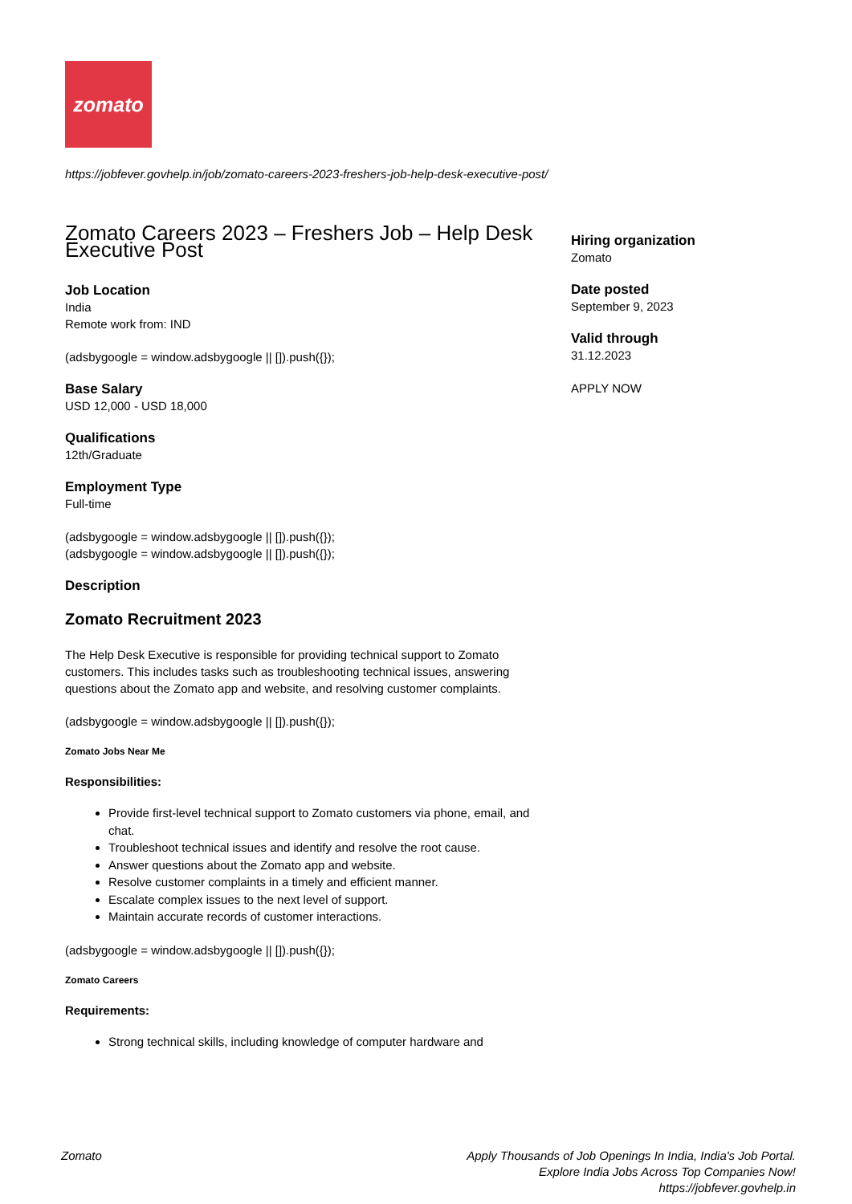zomato
https://jobfever.govhelp.in/job/zomato-careers-2023-freshers-job-help-desk-executive-post/
Zomato Careers 2023 – Freshers Job – Help Desk Executive Post
Job Location
India
Remote work from: IND
(adsbygoogle = window.adsbygoogle || []).push({});
Base Salary
USD 12,000 - USD 18,000
Qualifications
12th/Graduate
Employment Type
Full-time
(adsbygoogle = window.adsbygoogle || []).push({});
(adsbygoogle = window.adsbygoogle || []).push({});
Description
Zomato Recruitment 2023
The Help Desk Executive is responsible for providing technical support to Zomato customers. This includes tasks such as troubleshooting technical issues, answering questions about the Zomato app and website, and resolving customer complaints.
(adsbygoogle = window.adsbygoogle || []).push({});
Zomato Jobs Near Me
Responsibilities:
Provide first-level technical support to Zomato customers via phone, email, and chat.
Troubleshoot technical issues and identify and resolve the root cause.
Answer questions about the Zomato app and website.
Resolve customer complaints in a timely and efficient manner.
Escalate complex issues to the next level of support.
Maintain accurate records of customer interactions.
(adsbygoogle = window.adsbygoogle || []).push({});
Zomato Careers
Requirements:
Strong technical skills, including knowledge of computer hardware and
Hiring organization
Zomato
Date posted
September 9, 2023
Valid through
31.12.2023
APPLY NOW
Zomato Apply Thousands of Job Openings In India, India's Job Portal.
Explore India Jobs Across Top Companies Now!
https://jobfever.govhelp.in